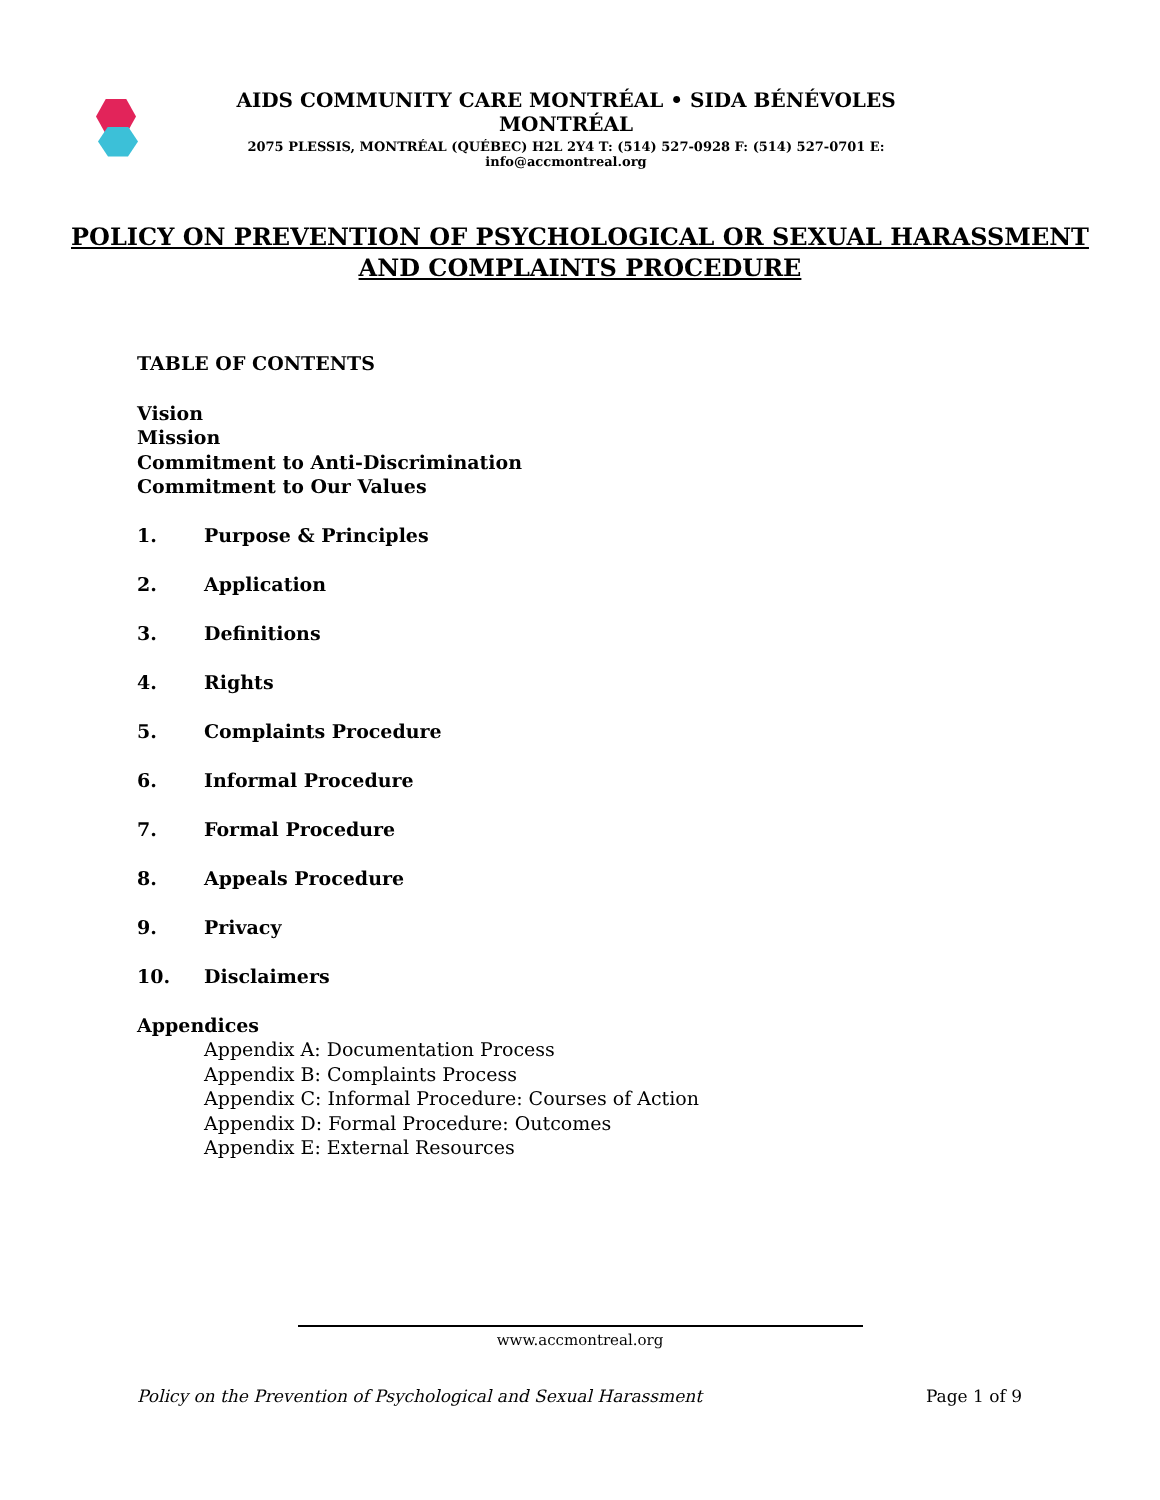AIDS COMMUNITY CARE MONTRÉAL • SIDA BÉNÉVOLES MONTRÉAL
2075 PLESSIS, MONTRÉAL (QUÉBEC) H2L 2Y4 T: (514) 527-0928 F: (514) 527-0701 E: info@accmontreal.org
POLICY ON PREVENTION OF PSYCHOLOGICAL OR SEXUAL HARASSMENT
AND COMPLAINTS PROCEDURE
TABLE OF CONTENTS
Vision
Mission
Commitment to Anti-Discrimination
Commitment to Our Values
1. Purpose & Principles
2. Application
3. Definitions
4. Rights
5. Complaints Procedure
6. Informal Procedure
7. Formal Procedure
8. Appeals Procedure
9. Privacy
10. Disclaimers
Appendices
Appendix A: Documentation Process
Appendix B: Complaints Process
Appendix C: Informal Procedure: Courses of Action
Appendix D: Formal Procedure: Outcomes
Appendix E: External Resources
www.accmontreal.org
Policy on the Prevention of Psychological and Sexual Harassment Page 1 of 9